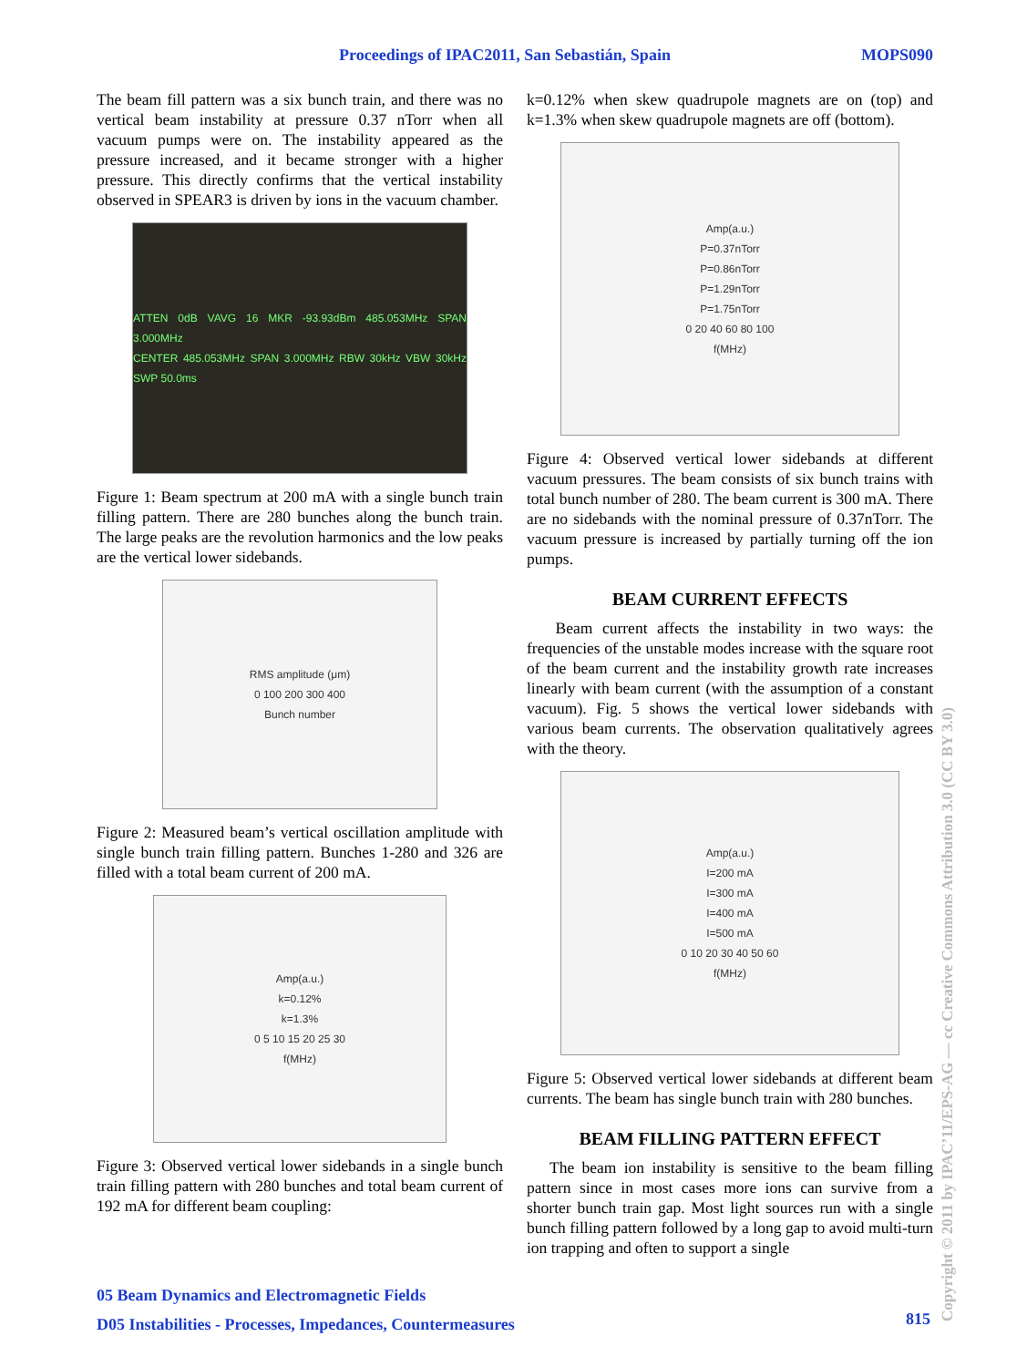Proceedings of IPAC2011, San Sebastián, Spain MOPS090
The beam fill pattern was a six bunch train, and there was no vertical beam instability at pressure 0.37 nTorr when all vacuum pumps were on. The instability appeared as the pressure increased, and it became stronger with a higher pressure. This directly confirms that the vertical instability observed in SPEAR3 is driven by ions in the vacuum chamber.
ATTEN 0dB VAVG 16 MKR -93.93dBm 485.053MHz SPAN 3.000MHz
CENTER 485.053MHz SPAN 3.000MHz RBW 30kHz VBW 30kHz SWP 50.0ms
Figure 1: Beam spectrum at 200 mA with a single bunch train filling pattern. There are 280 bunches along the bunch train. The large peaks are the revolution harmonics and the low peaks are the vertical lower sidebands.
RMS amplitude (μm)
0 100 200 300 400
Bunch number
Figure 2: Measured beam’s vertical oscillation amplitude with single bunch train filling pattern. Bunches 1-280 and 326 are filled with a total beam current of 200 mA.
Amp(a.u.)
k=0.12%
k=1.3%
0 5 10 15 20 25 30
f(MHz)
Figure 3: Observed vertical lower sidebands in a single bunch train filling pattern with 280 bunches and total beam current of 192 mA for different beam coupling:
k=0.12% when skew quadrupole magnets are on (top) and k=1.3% when skew quadrupole magnets are off (bottom).
Amp(a.u.)
P=0.37nTorr
P=0.86nTorr
P=1.29nTorr
P=1.75nTorr
0 20 40 60 80 100
f(MHz)
Figure 4: Observed vertical lower sidebands at different vacuum pressures. The beam consists of six bunch trains with total bunch number of 280. The beam current is 300 mA. There are no sidebands with the nominal pressure of 0.37nTorr. The vacuum pressure is increased by partially turning off the ion pumps.
BEAM CURRENT EFFECTS
Beam current affects the instability in two ways: the frequencies of the unstable modes increase with the square root of the beam current and the instability growth rate increases linearly with beam current (with the assumption of a constant vacuum). Fig. 5 shows the vertical lower sidebands with various beam currents. The observation qualitatively agrees with the theory.
Amp(a.u.)
I=200 mA
I=300 mA
I=400 mA
I=500 mA
0 10 20 30 40 50 60
f(MHz)
Figure 5: Observed vertical lower sidebands at different beam currents. The beam has single bunch train with 280 bunches.
BEAM FILLING PATTERN EFFECT
The beam ion instability is sensitive to the beam filling pattern since in most cases more ions can survive from a shorter bunch train gap. Most light sources run with a single bunch filling pattern followed by a long gap to avoid multi-turn ion trapping and often to support a single
05 Beam Dynamics and Electromagnetic Fields
D05 Instabilities - Processes, Impedances, Countermeasures
815
Copyright © 2011 by IPAC’11/EPS-AG — cc Creative Commons Attribution 3.0 (CC BY 3.0)